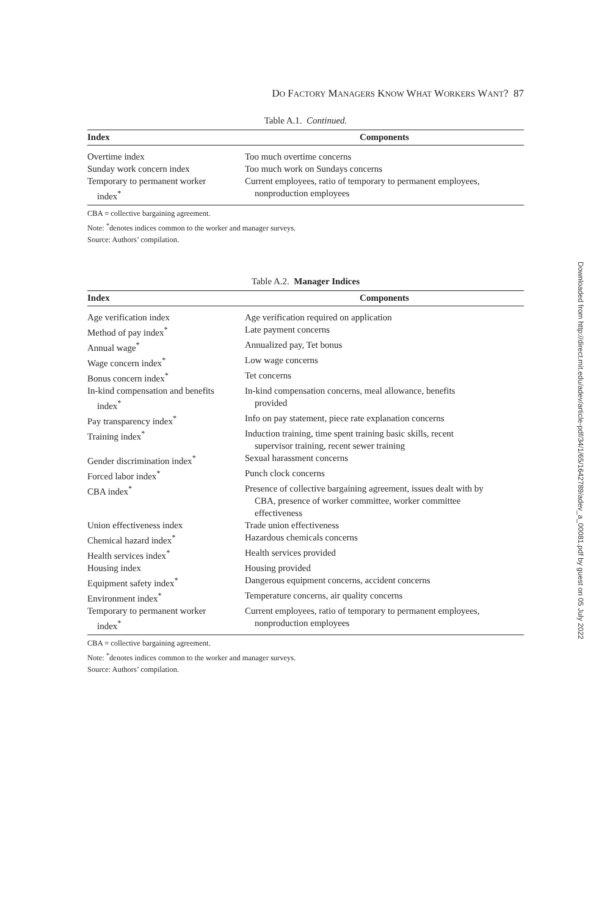DO FACTORY MANAGERS KNOW WHAT WORKERS WANT? 87
Table A.1. Continued.
| Index | Components |
| --- | --- |
| Overtime index | Too much overtime concerns |
| Sunday work concern index | Too much work on Sundays concerns |
| Temporary to permanent worker index<sup>*</sup> | Current employees, ratio of temporary to permanent employees, nonproduction employees |
CBA = collective bargaining agreement.
Note: <sup>*</sup>denotes indices common to the worker and manager surveys.
Source: Authors’ compilation.
Table A.2. Manager Indices
| Index | Components |
| --- | --- |
| Age verification index | Age verification required on application |
| Method of pay index<sup>*</sup> | Late payment concerns |
| Annual wage<sup>*</sup> | Annualized pay, Tet bonus |
| Wage concern index<sup>*</sup> | Low wage concerns |
| Bonus concern index<sup>*</sup> | Tet concerns |
| In-kind compensation and benefits index<sup>*</sup> | In-kind compensation concerns, meal allowance, benefits provided |
| Pay transparency index<sup>*</sup> | Info on pay statement, piece rate explanation concerns |
| Training index<sup>*</sup> | Induction training, time spent training basic skills, recent supervisor training, recent sewer training |
| Gender discrimination index<sup>*</sup> | Sexual harassment concerns |
| Forced labor index<sup>*</sup> | Punch clock concerns |
| CBA index<sup>*</sup> | Presence of collective bargaining agreement, issues dealt with by CBA, presence of worker committee, worker committee effectiveness |
| Union effectiveness index | Trade union effectiveness |
| Chemical hazard index<sup>*</sup> | Hazardous chemicals concerns |
| Health services index<sup>*</sup> | Health services provided |
| Housing index | Housing provided |
| Equipment safety index<sup>*</sup> | Dangerous equipment concerns, accident concerns |
| Environment index<sup>*</sup> | Temperature concerns, air quality concerns |
| Temporary to permanent worker index<sup>*</sup> | Current employees, ratio of temporary to permanent employees, nonproduction employees |
CBA = collective bargaining agreement.
Note: <sup>*</sup>denotes indices common to the worker and manager surveys.
Source: Authors’ compilation.
Downloaded from http://direct.mit.edu/adev/article-pdf/34/1/65/1642789/adev_a_00081.pdf by guest on 05 July 2022